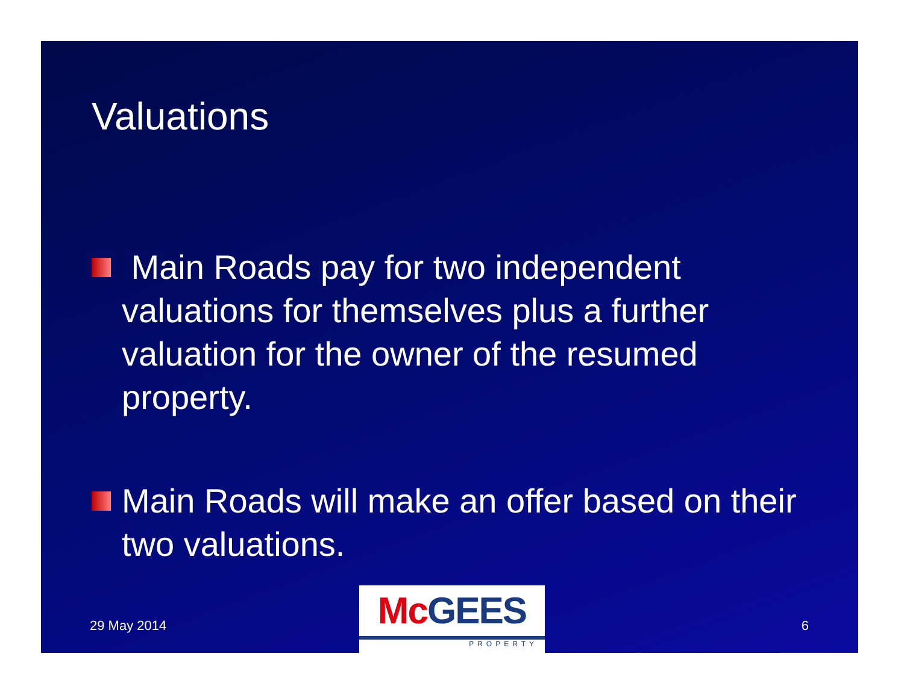Valuations
Main Roads pay for two independent valuations for themselves plus a further valuation for the owner of the resumed property.
Main Roads will make an offer based on their two valuations.
29 May 2014
McGEES
PROPERTY
6